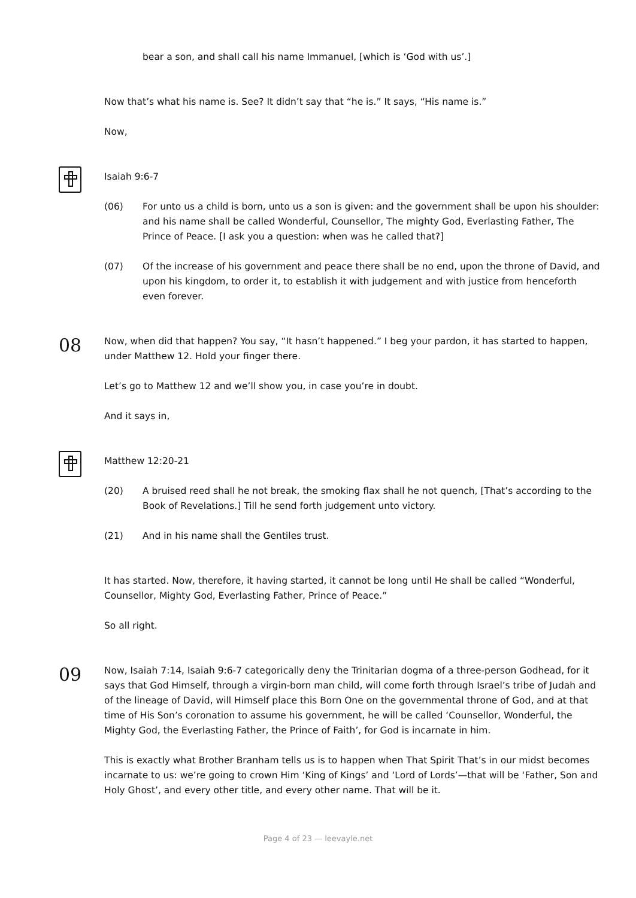bear a son, and shall call his name Immanuel, [which is ‘God with us’.]
Now that’s what his name is. See? It didn’t say that “he is.” It says, “His name is.”
Now,
Isaiah 9:6-7
(06) For unto us a child is born, unto us a son is given: and the government shall be upon his shoulder: and his name shall be called Wonderful, Counsellor, The mighty God, Everlasting Father, The Prince of Peace. [I ask you a question: when was he called that?]
(07) Of the increase of his government and peace there shall be no end, upon the throne of David, and upon his kingdom, to order it, to establish it with judgement and with justice from henceforth even forever.
08
Now, when did that happen? You say, “It hasn’t happened.” I beg your pardon, it has started to happen, under Matthew 12. Hold your finger there.
Let’s go to Matthew 12 and we’ll show you, in case you’re in doubt.
And it says in,
Matthew 12:20-21
(20) A bruised reed shall he not break, the smoking flax shall he not quench, [That’s according to the Book of Revelations.] Till he send forth judgement unto victory.
(21) And in his name shall the Gentiles trust.
It has started. Now, therefore, it having started, it cannot be long until He shall be called “Wonderful, Counsellor, Mighty God, Everlasting Father, Prince of Peace.”
So all right.
09
Now, Isaiah 7:14, Isaiah 9:6-7 categorically deny the Trinitarian dogma of a three-person Godhead, for it says that God Himself, through a virgin-born man child, will come forth through Israel’s tribe of Judah and of the lineage of David, will Himself place this Born One on the governmental throne of God, and at that time of His Son’s coronation to assume his government, he will be called ‘Counsellor, Wonderful, the Mighty God, the Everlasting Father, the Prince of Faith’, for God is incarnate in him.
This is exactly what Brother Branham tells us is to happen when That Spirit That’s in our midst becomes incarnate to us: we’re going to crown Him ‘King of Kings’ and ‘Lord of Lords’—that will be ‘Father, Son and Holy Ghost’, and every other title, and every other name. That will be it.
Page 4 of 23 — leevayle.net